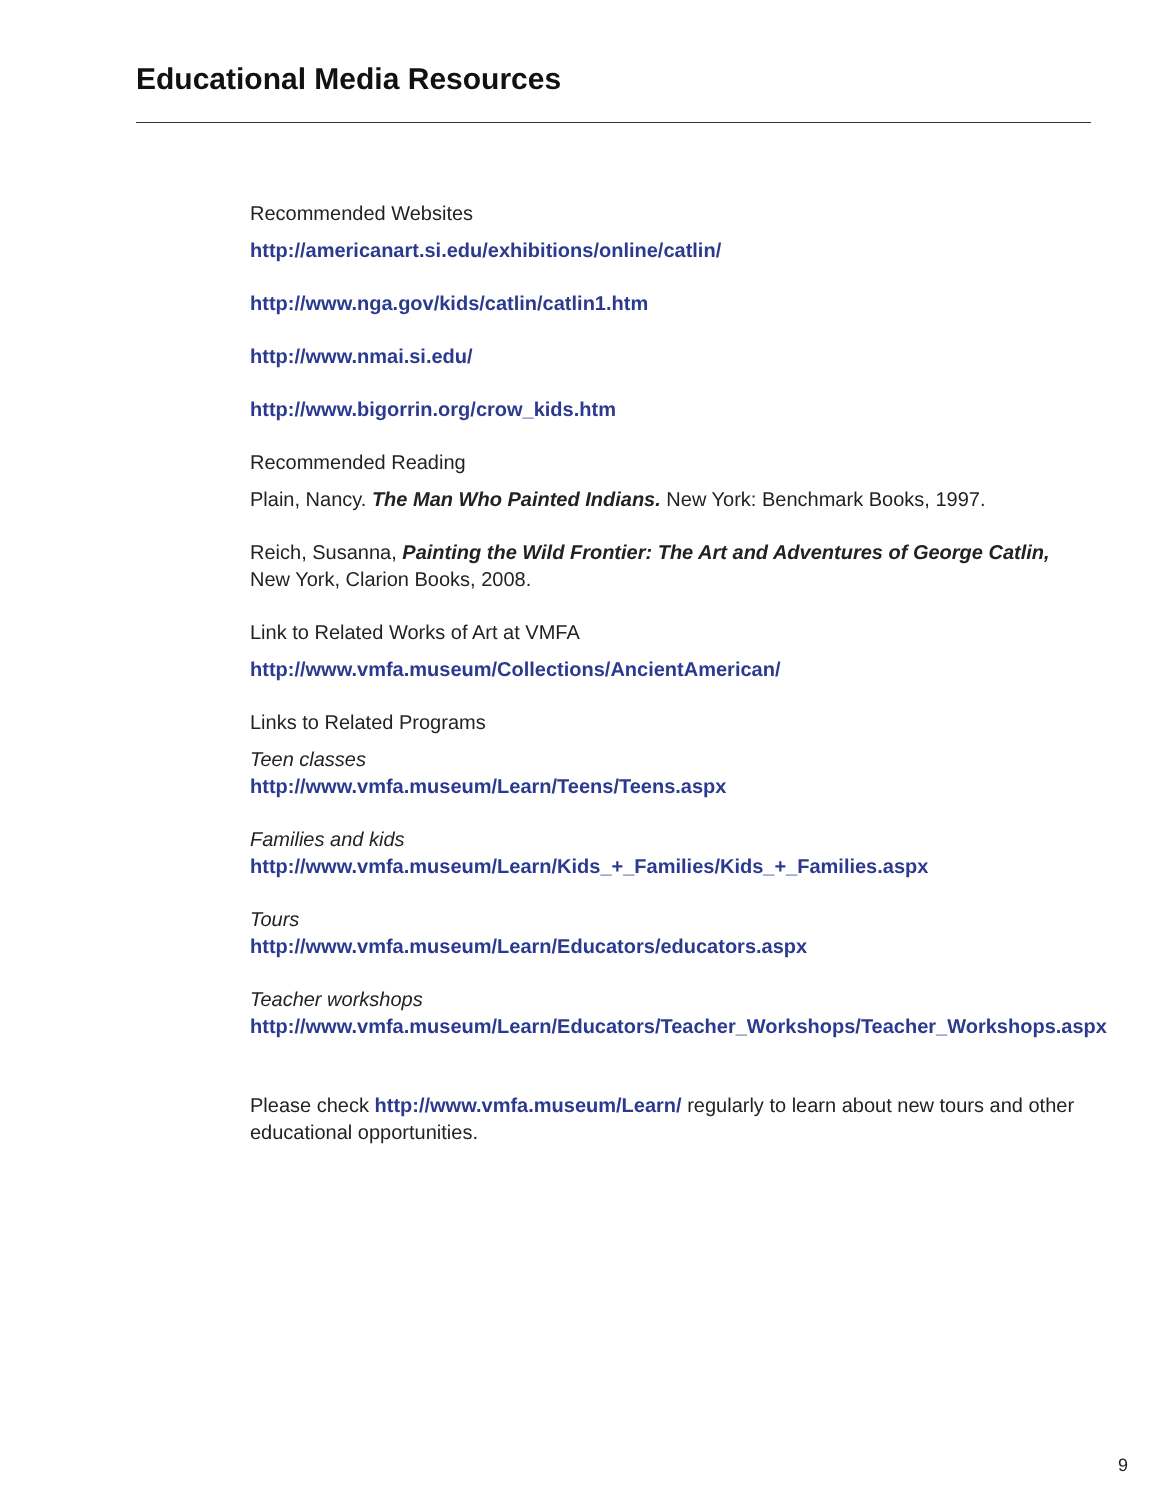Educational Media Resources
Recommended Websites
http://americanart.si.edu/exhibitions/online/catlin/
http://www.nga.gov/kids/catlin/catlin1.htm
http://www.nmai.si.edu/
http://www.bigorrin.org/crow_kids.htm
Recommended Reading
Plain, Nancy. The Man Who Painted Indians. New York: Benchmark Books, 1997.
Reich, Susanna, Painting the Wild Frontier: The Art and Adventures of George Catlin,
New York, Clarion Books, 2008.
Link to Related Works of Art at VMFA
http://www.vmfa.museum/Collections/AncientAmerican/
Links to Related Programs
Teen classes
http://www.vmfa.museum/Learn/Teens/Teens.aspx
Families and kids
http://www.vmfa.museum/Learn/Kids_+_Families/Kids_+_Families.aspx
Tours
http://www.vmfa.museum/Learn/Educators/educators.aspx
Teacher workshops
http://www.vmfa.museum/Learn/Educators/Teacher_Workshops/Teacher_Workshops.aspx
Please check http://www.vmfa.museum/Learn/ regularly to learn about new tours and other educational opportunities.
9